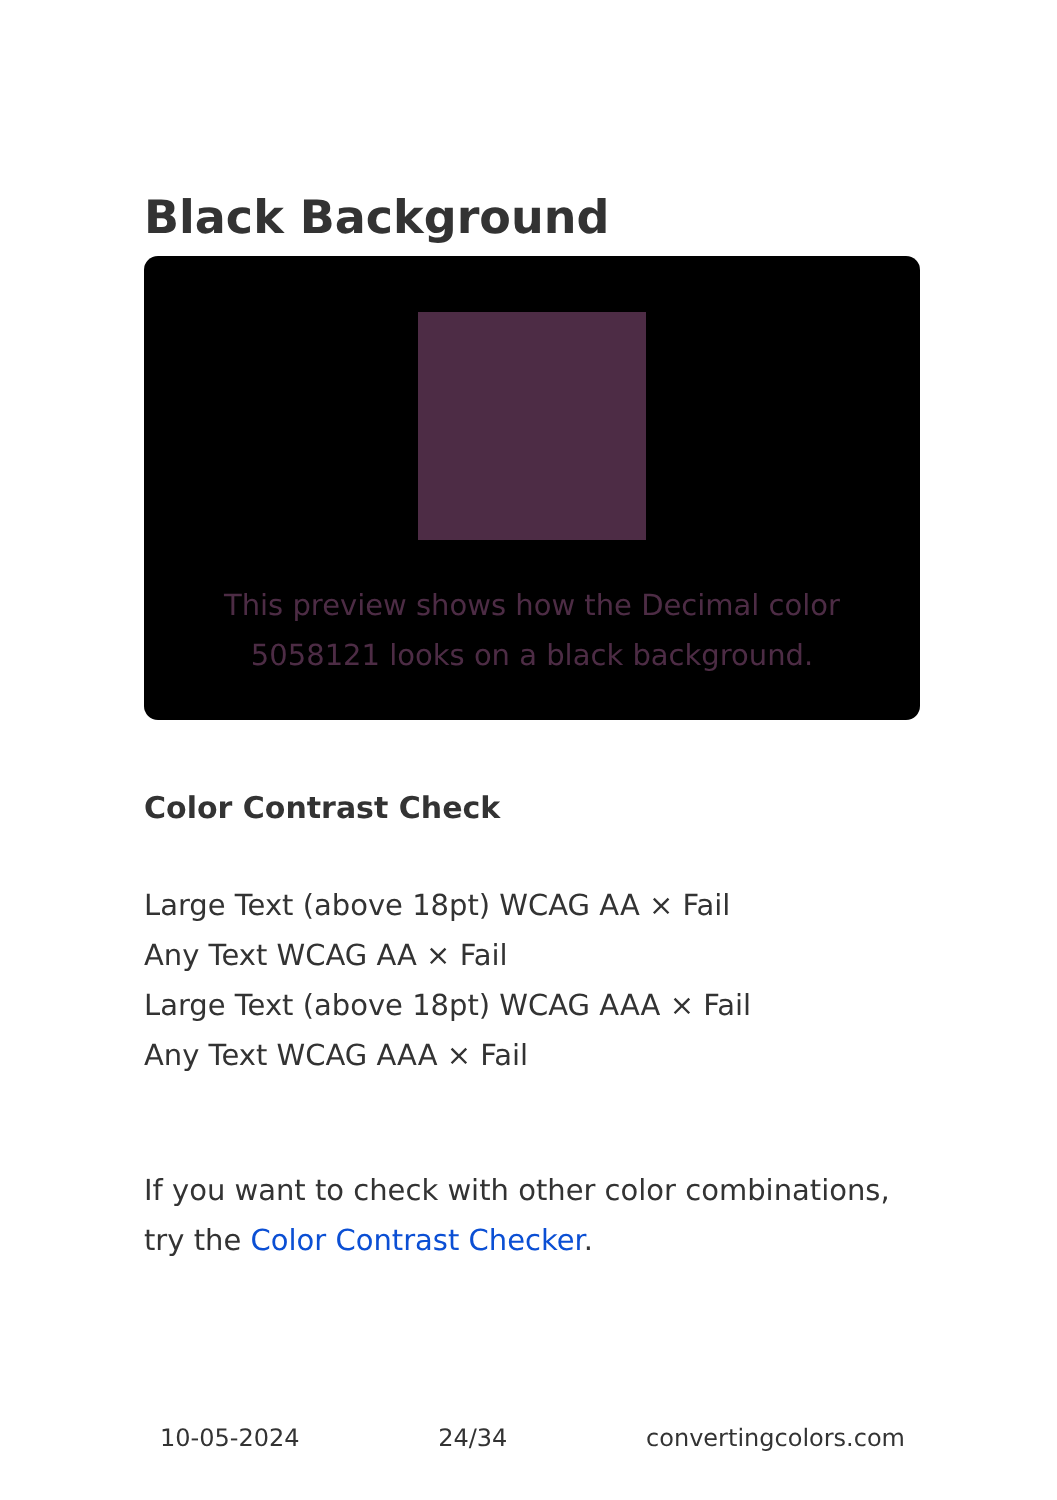Black Background
This preview shows how the Decimal color 5058121 looks on a black background.
Color Contrast Check
Large Text (above 18pt) WCAG AA × Fail
Any Text WCAG AA × Fail
Large Text (above 18pt) WCAG AAA × Fail
Any Text WCAG AAA × Fail
If you want to check with other color combinations, try the Color Contrast Checker.
10-05-2024 24/34 convertingcolors.com